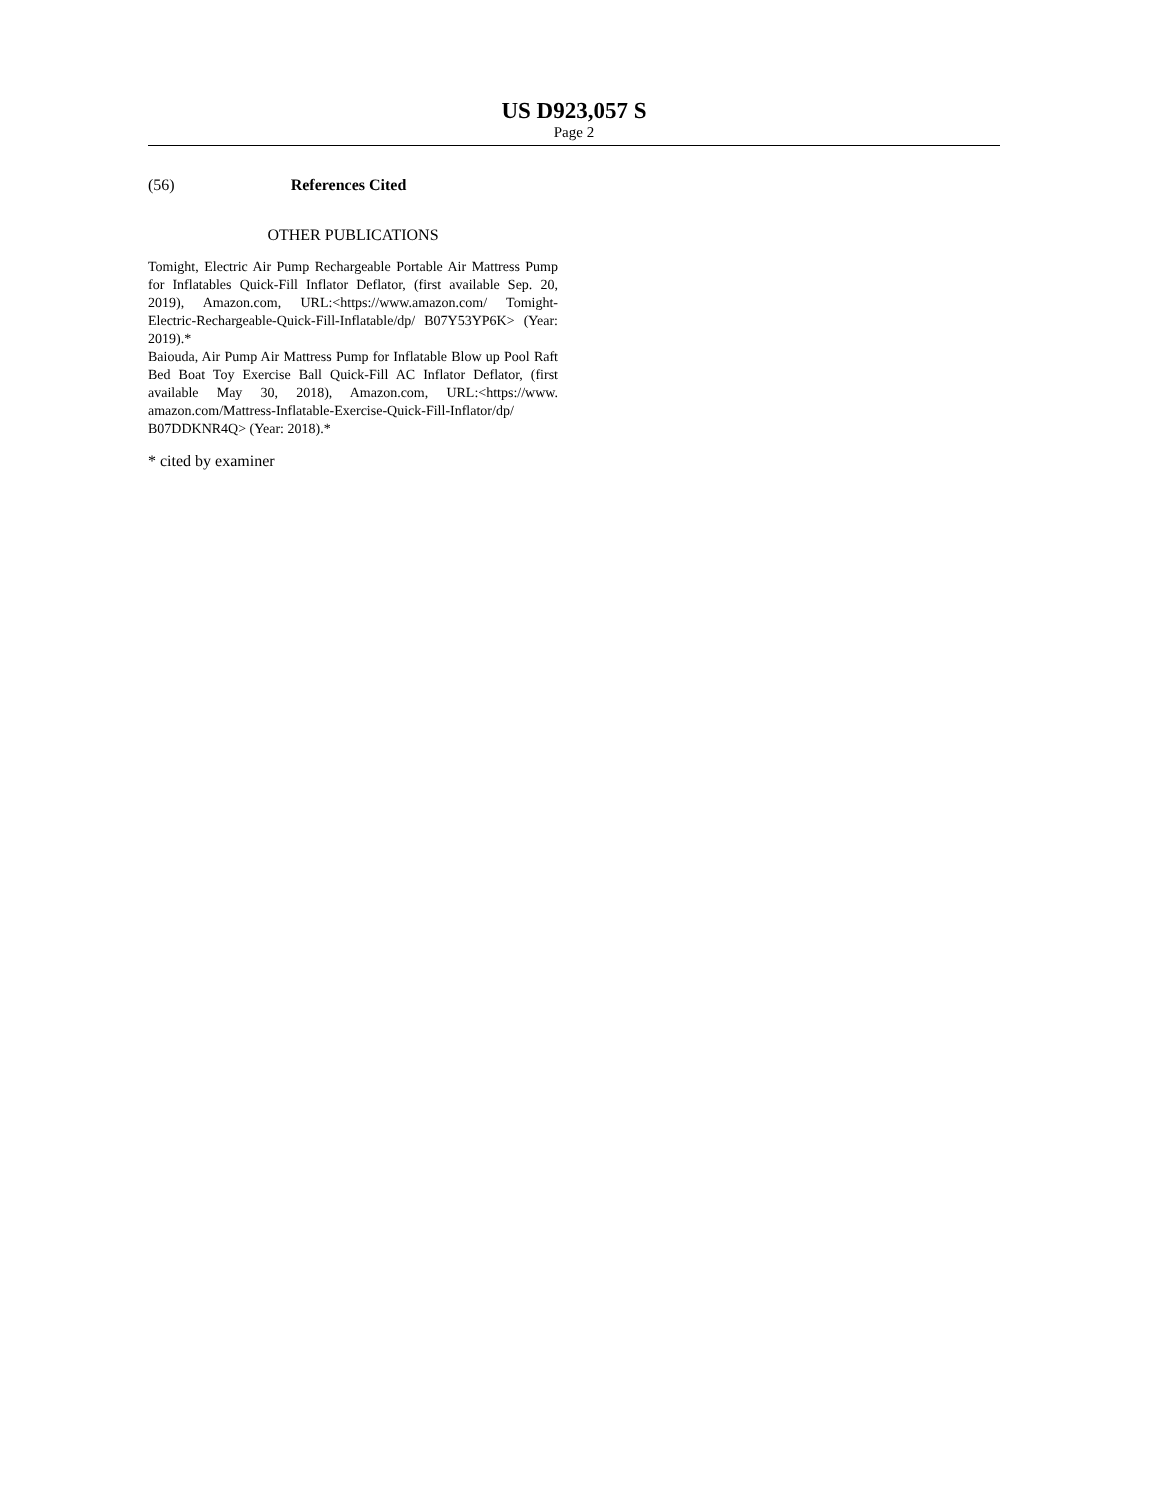US D923,057 S
Page 2
(56) References Cited
OTHER PUBLICATIONS
Tomight, Electric Air Pump Rechargeable Portable Air Mattress Pump for Inflatables Quick-Fill Inflator Deflator, (first available Sep. 20, 2019), Amazon.com, URL:<https://www.amazon.com/ Tomight-Electric-Rechargeable-Quick-Fill-Inflatable/dp/ B07Y53YP6K> (Year: 2019).*
Baiouda, Air Pump Air Mattress Pump for Inflatable Blow up Pool Raft Bed Boat Toy Exercise Ball Quick-Fill AC Inflator Deflator, (first available May 30, 2018), Amazon.com, URL:<https://www. amazon.com/Mattress-Inflatable-Exercise-Quick-Fill-Inflator/dp/ B07DDKNR4Q> (Year: 2018).*
* cited by examiner